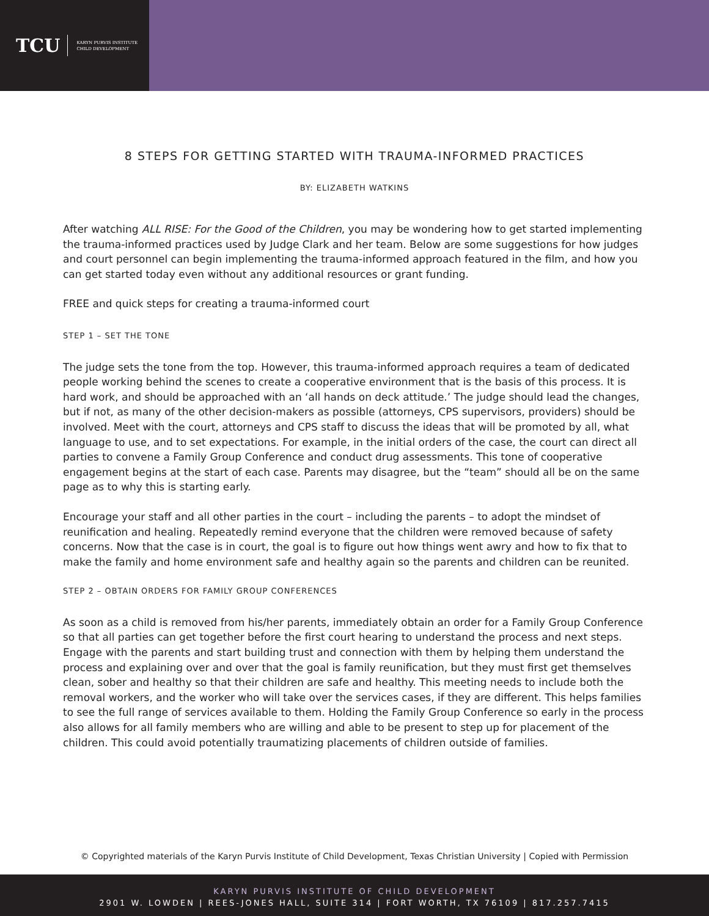TCU KARYN PURVIS INSTITUTE
CHILD DEVELOPMENT
8 STEPS FOR GETTING STARTED WITH TRAUMA-INFORMED PRACTICES
BY: ELIZABETH WATKINS
After watching ALL RISE: For the Good of the Children, you may be wondering how to get started implementing the trauma-informed practices used by Judge Clark and her team. Below are some suggestions for how judges and court personnel can begin implementing the trauma-informed approach featured in the film, and how you can get started today even without any additional resources or grant funding.
FREE and quick steps for creating a trauma-informed court
STEP 1 – SET THE TONE
The judge sets the tone from the top. However, this trauma-informed approach requires a team of dedicated people working behind the scenes to create a cooperative environment that is the basis of this process. It is hard work, and should be approached with an ‘all hands on deck attitude.’ The judge should lead the changes, but if not, as many of the other decision-makers as possible (attorneys, CPS supervisors, providers) should be involved. Meet with the court, attorneys and CPS staff to discuss the ideas that will be promoted by all, what language to use, and to set expectations. For example, in the initial orders of the case, the court can direct all parties to convene a Family Group Conference and conduct drug assessments. This tone of cooperative engagement begins at the start of each case. Parents may disagree, but the “team” should all be on the same page as to why this is starting early.
Encourage your staff and all other parties in the court – including the parents – to adopt the mindset of reunification and healing. Repeatedly remind everyone that the children were removed because of safety concerns. Now that the case is in court, the goal is to figure out how things went awry and how to fix that to make the family and home environment safe and healthy again so the parents and children can be reunited.
STEP 2 – OBTAIN ORDERS FOR FAMILY GROUP CONFERENCES
As soon as a child is removed from his/her parents, immediately obtain an order for a Family Group Conference so that all parties can get together before the first court hearing to understand the process and next steps. Engage with the parents and start building trust and connection with them by helping them understand the process and explaining over and over that the goal is family reunification, but they must first get themselves clean, sober and healthy so that their children are safe and healthy. This meeting needs to include both the removal workers, and the worker who will take over the services cases, if they are different. This helps families to see the full range of services available to them. Holding the Family Group Conference so early in the process also allows for all family members who are willing and able to be present to step up for placement of the children. This could avoid potentially traumatizing placements of children outside of families.
© Copyrighted materials of the Karyn Purvis Institute of Child Development, Texas Christian University | Copied with Permission
KARYN PURVIS INSTITUTE OF CHILD DEVELOPMENT
2901 W. LOWDEN | REES-JONES HALL, SUITE 314 | FORT WORTH, TX 76109 | 817.257.7415